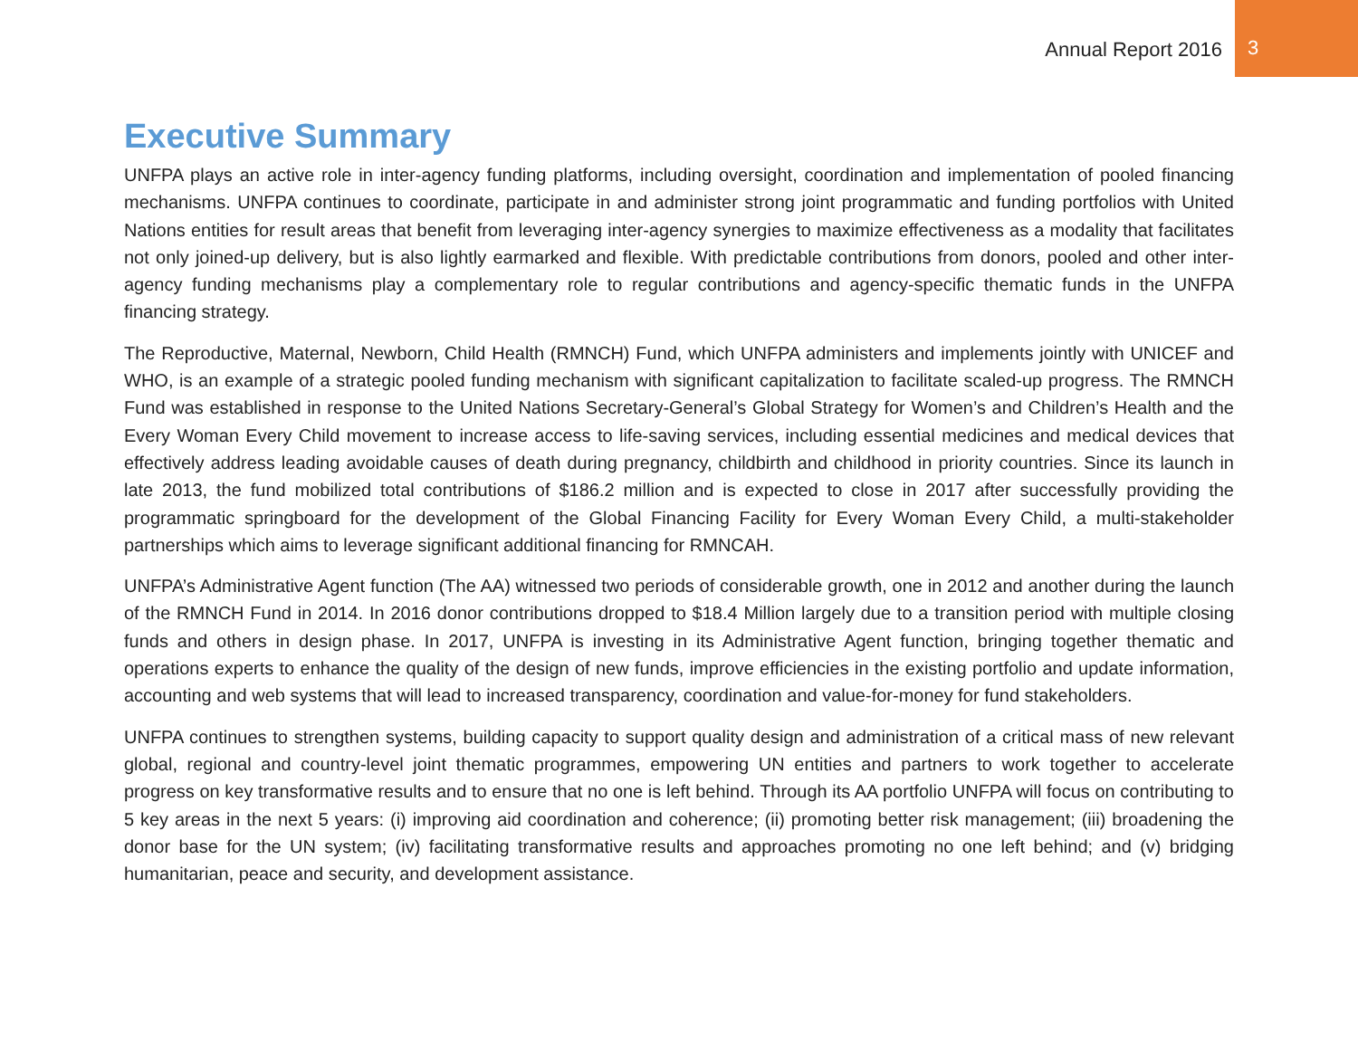Annual Report 2016
3
Executive Summary
UNFPA plays an active role in inter-agency funding platforms, including oversight, coordination and implementation of pooled financing mechanisms. UNFPA continues to coordinate, participate in and administer strong joint programmatic and funding portfolios with United Nations entities for result areas that benefit from leveraging inter-agency synergies to maximize effectiveness as a modality that facilitates not only joined-up delivery, but is also lightly earmarked and flexible. With predictable contributions from donors, pooled and other inter-agency funding mechanisms play a complementary role to regular contributions and agency-specific thematic funds in the UNFPA financing strategy.
The Reproductive, Maternal, Newborn, Child Health (RMNCH) Fund, which UNFPA administers and implements jointly with UNICEF and WHO, is an example of a strategic pooled funding mechanism with significant capitalization to facilitate scaled-up progress. The RMNCH Fund was established in response to the United Nations Secretary-General’s Global Strategy for Women’s and Children’s Health and the Every Woman Every Child movement to increase access to life-saving services, including essential medicines and medical devices that effectively address leading avoidable causes of death during pregnancy, childbirth and childhood in priority countries. Since its launch in late 2013, the fund mobilized total contributions of $186.2 million and is expected to close in 2017 after successfully providing the programmatic springboard for the development of the Global Financing Facility for Every Woman Every Child, a multi-stakeholder partnerships which aims to leverage significant additional financing for RMNCAH.
UNFPA’s Administrative Agent function (The AA) witnessed two periods of considerable growth, one in 2012 and another during the launch of the RMNCH Fund in 2014. In 2016 donor contributions dropped to $18.4 Million largely due to a transition period with multiple closing funds and others in design phase. In 2017, UNFPA is investing in its Administrative Agent function, bringing together thematic and operations experts to enhance the quality of the design of new funds, improve efficiencies in the existing portfolio and update information, accounting and web systems that will lead to increased transparency, coordination and value-for-money for fund stakeholders.
UNFPA continues to strengthen systems, building capacity to support quality design and administration of a critical mass of new relevant global, regional and country-level joint thematic programmes, empowering UN entities and partners to work together to accelerate progress on key transformative results and to ensure that no one is left behind. Through its AA portfolio UNFPA will focus on contributing to 5 key areas in the next 5 years: (i) improving aid coordination and coherence; (ii) promoting better risk management; (iii) broadening the donor base for the UN system; (iv) facilitating transformative results and approaches promoting no one left behind; and (v) bridging humanitarian, peace and security, and development assistance.